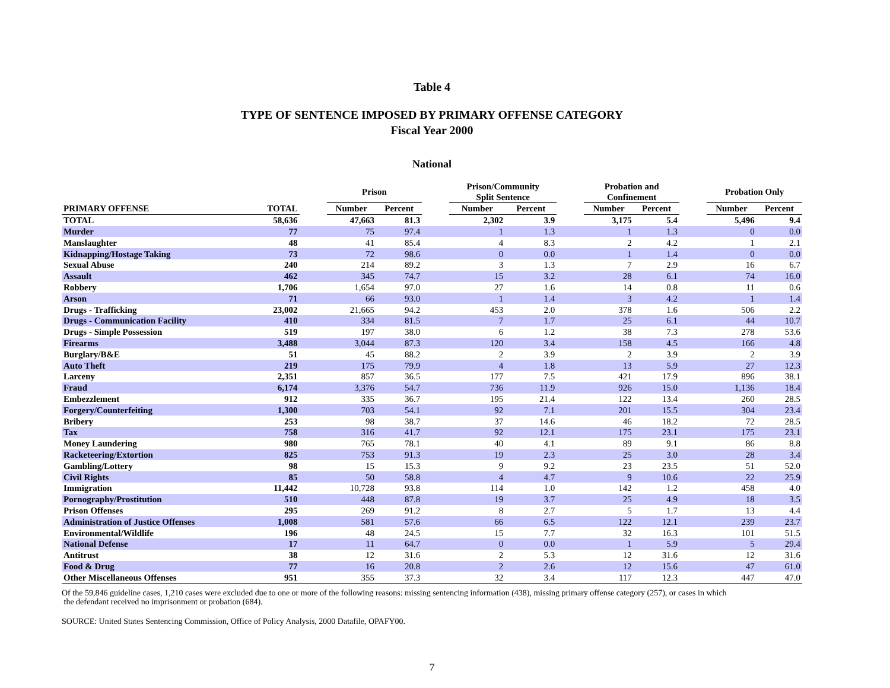Table 4
TYPE OF SENTENCE IMPOSED BY PRIMARY OFFENSE CATEGORY
Fiscal Year 2000
National
| | | | Prison | | | Prison/Community Split Sentence | | | Probation and Confinement | | | Probation Only | |
| --- | --- | --- | --- | --- | --- | --- | --- | --- | --- | --- | --- | --- | --- |
| PRIMARY OFFENSE | TOTAL | | Number | Percent | | Number | Percent | | Number | Percent | | Number | Percent |
| TOTAL | 58,636 | | 47,663 | 81.3 | | 2,302 | 3.9 | | 3,175 | 5.4 | | 5,496 | 9.4 |
| Murder | 77 | | 75 | 97.4 | | 1 | 1.3 | | 1 | 1.3 | | 0 | 0.0 |
| Manslaughter | 48 | | 41 | 85.4 | | 4 | 8.3 | | 2 | 4.2 | | 1 | 2.1 |
| Kidnapping/Hostage Taking | 73 | | 72 | 98.6 | | 0 | 0.0 | | 1 | 1.4 | | 0 | 0.0 |
| Sexual Abuse | 240 | | 214 | 89.2 | | 3 | 1.3 | | 7 | 2.9 | | 16 | 6.7 |
| Assault | 462 | | 345 | 74.7 | | 15 | 3.2 | | 28 | 6.1 | | 74 | 16.0 |
| Robbery | 1,706 | | 1,654 | 97.0 | | 27 | 1.6 | | 14 | 0.8 | | 11 | 0.6 |
| Arson | 71 | | 66 | 93.0 | | 1 | 1.4 | | 3 | 4.2 | | 1 | 1.4 |
| Drugs - Trafficking | 23,002 | | 21,665 | 94.2 | | 453 | 2.0 | | 378 | 1.6 | | 506 | 2.2 |
| Drugs - Communication Facility | 410 | | 334 | 81.5 | | 7 | 1.7 | | 25 | 6.1 | | 44 | 10.7 |
| Drugs - Simple Possession | 519 | | 197 | 38.0 | | 6 | 1.2 | | 38 | 7.3 | | 278 | 53.6 |
| Firearms | 3,488 | | 3,044 | 87.3 | | 120 | 3.4 | | 158 | 4.5 | | 166 | 4.8 |
| Burglary/B&E | 51 | | 45 | 88.2 | | 2 | 3.9 | | 2 | 3.9 | | 2 | 3.9 |
| Auto Theft | 219 | | 175 | 79.9 | | 4 | 1.8 | | 13 | 5.9 | | 27 | 12.3 |
| Larceny | 2,351 | | 857 | 36.5 | | 177 | 7.5 | | 421 | 17.9 | | 896 | 38.1 |
| Fraud | 6,174 | | 3,376 | 54.7 | | 736 | 11.9 | | 926 | 15.0 | | 1,136 | 18.4 |
| Embezzlement | 912 | | 335 | 36.7 | | 195 | 21.4 | | 122 | 13.4 | | 260 | 28.5 |
| Forgery/Counterfeiting | 1,300 | | 703 | 54.1 | | 92 | 7.1 | | 201 | 15.5 | | 304 | 23.4 |
| Bribery | 253 | | 98 | 38.7 | | 37 | 14.6 | | 46 | 18.2 | | 72 | 28.5 |
| Tax | 758 | | 316 | 41.7 | | 92 | 12.1 | | 175 | 23.1 | | 175 | 23.1 |
| Money Laundering | 980 | | 765 | 78.1 | | 40 | 4.1 | | 89 | 9.1 | | 86 | 8.8 |
| Racketeering/Extortion | 825 | | 753 | 91.3 | | 19 | 2.3 | | 25 | 3.0 | | 28 | 3.4 |
| Gambling/Lottery | 98 | | 15 | 15.3 | | 9 | 9.2 | | 23 | 23.5 | | 51 | 52.0 |
| Civil Rights | 85 | | 50 | 58.8 | | 4 | 4.7 | | 9 | 10.6 | | 22 | 25.9 |
| Immigration | 11,442 | | 10,728 | 93.8 | | 114 | 1.0 | | 142 | 1.2 | | 458 | 4.0 |
| Pornography/Prostitution | 510 | | 448 | 87.8 | | 19 | 3.7 | | 25 | 4.9 | | 18 | 3.5 |
| Prison Offenses | 295 | | 269 | 91.2 | | 8 | 2.7 | | 5 | 1.7 | | 13 | 4.4 |
| Administration of Justice Offenses | 1,008 | | 581 | 57.6 | | 66 | 6.5 | | 122 | 12.1 | | 239 | 23.7 |
| Environmental/Wildlife | 196 | | 48 | 24.5 | | 15 | 7.7 | | 32 | 16.3 | | 101 | 51.5 |
| National Defense | 17 | | 11 | 64.7 | | 0 | 0.0 | | 1 | 5.9 | | 5 | 29.4 |
| Antitrust | 38 | | 12 | 31.6 | | 2 | 5.3 | | 12 | 31.6 | | 12 | 31.6 |
| Food & Drug | 77 | | 16 | 20.8 | | 2 | 2.6 | | 12 | 15.6 | | 47 | 61.0 |
| Other Miscellaneous Offenses | 951 | | 355 | 37.3 | | 32 | 3.4 | | 117 | 12.3 | | 447 | 47.0 |
Of the 59,846 guideline cases, 1,210 cases were excluded due to one or more of the following reasons: missing sentencing information (438), missing primary offense category (257), or cases in which
the defendant received no imprisonment or probation (684).
SOURCE: United States Sentencing Commission, Office of Policy Analysis, 2000 Datafile, OPAFY00.
7